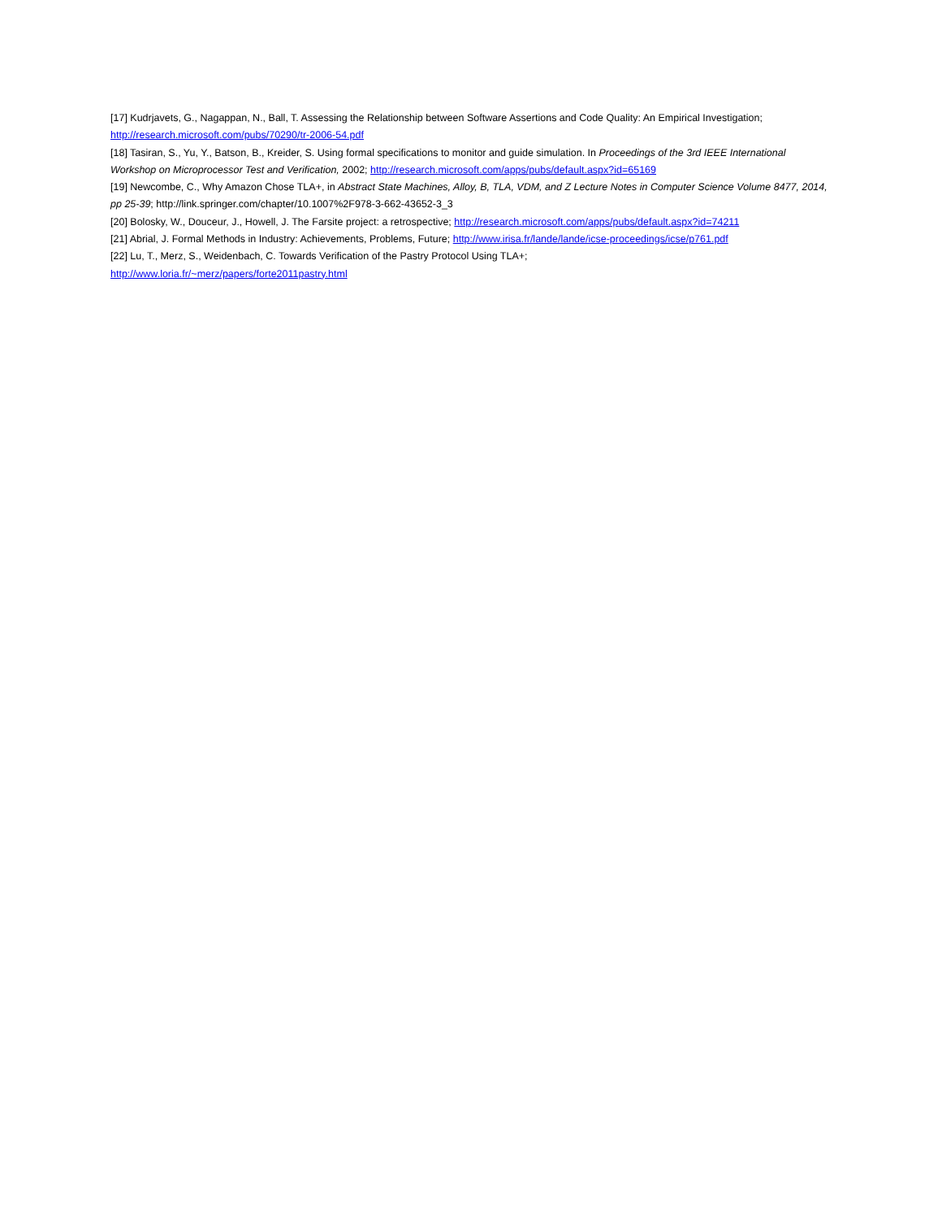[17] Kudrjavets, G., Nagappan, N., Ball, T. Assessing the Relationship between Software Assertions and Code Quality: An Empirical Investigation; http://research.microsoft.com/pubs/70290/tr-2006-54.pdf
[18] Tasiran, S., Yu, Y., Batson, B., Kreider, S. Using formal specifications to monitor and guide simulation. In Proceedings of the 3rd IEEE International Workshop on Microprocessor Test and Verification, 2002; http://research.microsoft.com/apps/pubs/default.aspx?id=65169
[19] Newcombe, C., Why Amazon Chose TLA+, in Abstract State Machines, Alloy, B, TLA, VDM, and Z Lecture Notes in Computer Science Volume 8477, 2014, pp 25-39; http://link.springer.com/chapter/10.1007%2F978-3-662-43652-3_3
[20] Bolosky, W., Douceur, J., Howell, J. The Farsite project: a retrospective; http://research.microsoft.com/apps/pubs/default.aspx?id=74211
[21] Abrial, J. Formal Methods in Industry: Achievements, Problems, Future; http://www.irisa.fr/lande/lande/icse-proceedings/icse/p761.pdf
[22] Lu, T., Merz, S., Weidenbach, C. Towards Verification of the Pastry Protocol Using TLA+;
http://www.loria.fr/~merz/papers/forte2011pastry.html